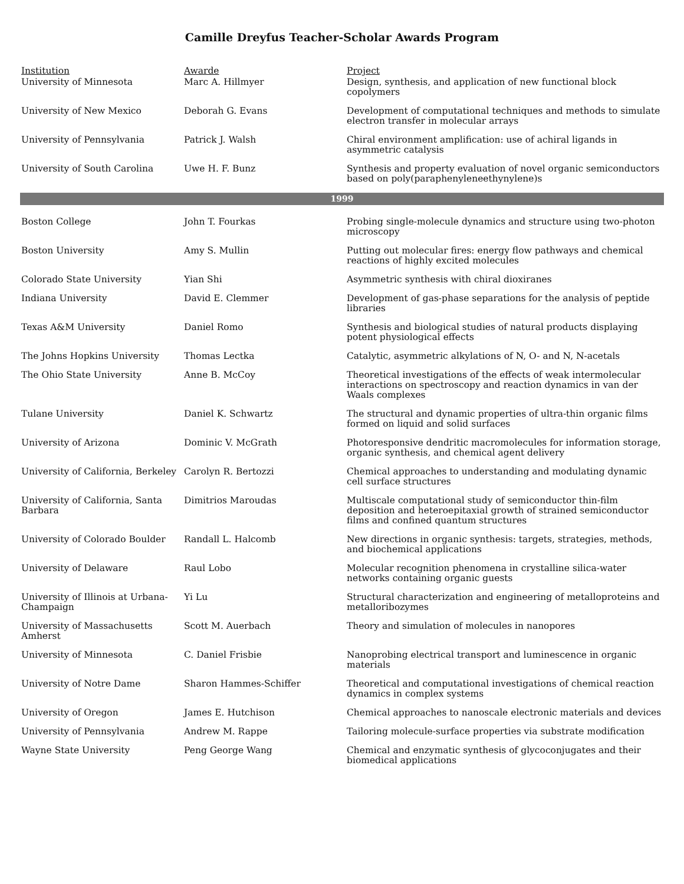Camille Dreyfus Teacher-Scholar Awards Program
| Institution | Awarde | Project |
| --- | --- | --- |
| University of Minnesota | Marc A. Hillmyer | Design, synthesis, and application of new functional block copolymers |
| University of New Mexico | Deborah G. Evans | Development of computational techniques and methods to simulate electron transfer in molecular arrays |
| University of Pennsylvania | Patrick J. Walsh | Chiral environment amplification: use of achiral ligands in asymmetric catalysis |
| University of South Carolina | Uwe H. F. Bunz | Synthesis and property evaluation of novel organic semiconductors based on poly(paraphenyleneethynylene)s |
| 1999 | | |
| Boston College | John T. Fourkas | Probing single-molecule dynamics and structure using two-photon microscopy |
| Boston University | Amy S. Mullin | Putting out molecular fires: energy flow pathways and chemical reactions of highly excited molecules |
| Colorado State University | Yian Shi | Asymmetric synthesis with chiral dioxiranes |
| Indiana University | David E. Clemmer | Development of gas-phase separations for the analysis of peptide libraries |
| Texas A&M University | Daniel Romo | Synthesis and biological studies of natural products displaying potent physiological effects |
| The Johns Hopkins University | Thomas Lectka | Catalytic, asymmetric alkylations of N, O- and N, N-acetals |
| The Ohio State University | Anne B. McCoy | Theoretical investigations of the effects of weak intermolecular interactions on spectroscopy and reaction dynamics in van der Waals complexes |
| Tulane University | Daniel K. Schwartz | The structural and dynamic properties of ultra-thin organic films formed on liquid and solid surfaces |
| University of Arizona | Dominic V. McGrath | Photoresponsive dendritic macromolecules for information storage, organic synthesis, and chemical agent delivery |
| University of California, Berkeley | Carolyn R. Bertozzi | Chemical approaches to understanding and modulating dynamic cell surface structures |
| University of California, Santa Barbara | Dimitrios Maroudas | Multiscale computational study of semiconductor thin-film deposition and heteroepitaxial growth of strained semiconductor films and confined quantum structures |
| University of Colorado Boulder | Randall L. Halcomb | New directions in organic synthesis: targets, strategies, methods, and biochemical applications |
| University of Delaware | Raul Lobo | Molecular recognition phenomena in crystalline silica-water networks containing organic guests |
| University of Illinois at Urbana-Champaign | Yi Lu | Structural characterization and engineering of metalloproteins and metalloribozymes |
| University of Massachusetts Amherst | Scott M. Auerbach | Theory and simulation of molecules in nanopores |
| University of Minnesota | C. Daniel Frisbie | Nanoprobing electrical transport and luminescence in organic materials |
| University of Notre Dame | Sharon Hammes-Schiffer | Theoretical and computational investigations of chemical reaction dynamics in complex systems |
| University of Oregon | James E. Hutchison | Chemical approaches to nanoscale electronic materials and devices |
| University of Pennsylvania | Andrew M. Rappe | Tailoring molecule-surface properties via substrate modification |
| Wayne State University | Peng George Wang | Chemical and enzymatic synthesis of glycoconjugates and their biomedical applications |